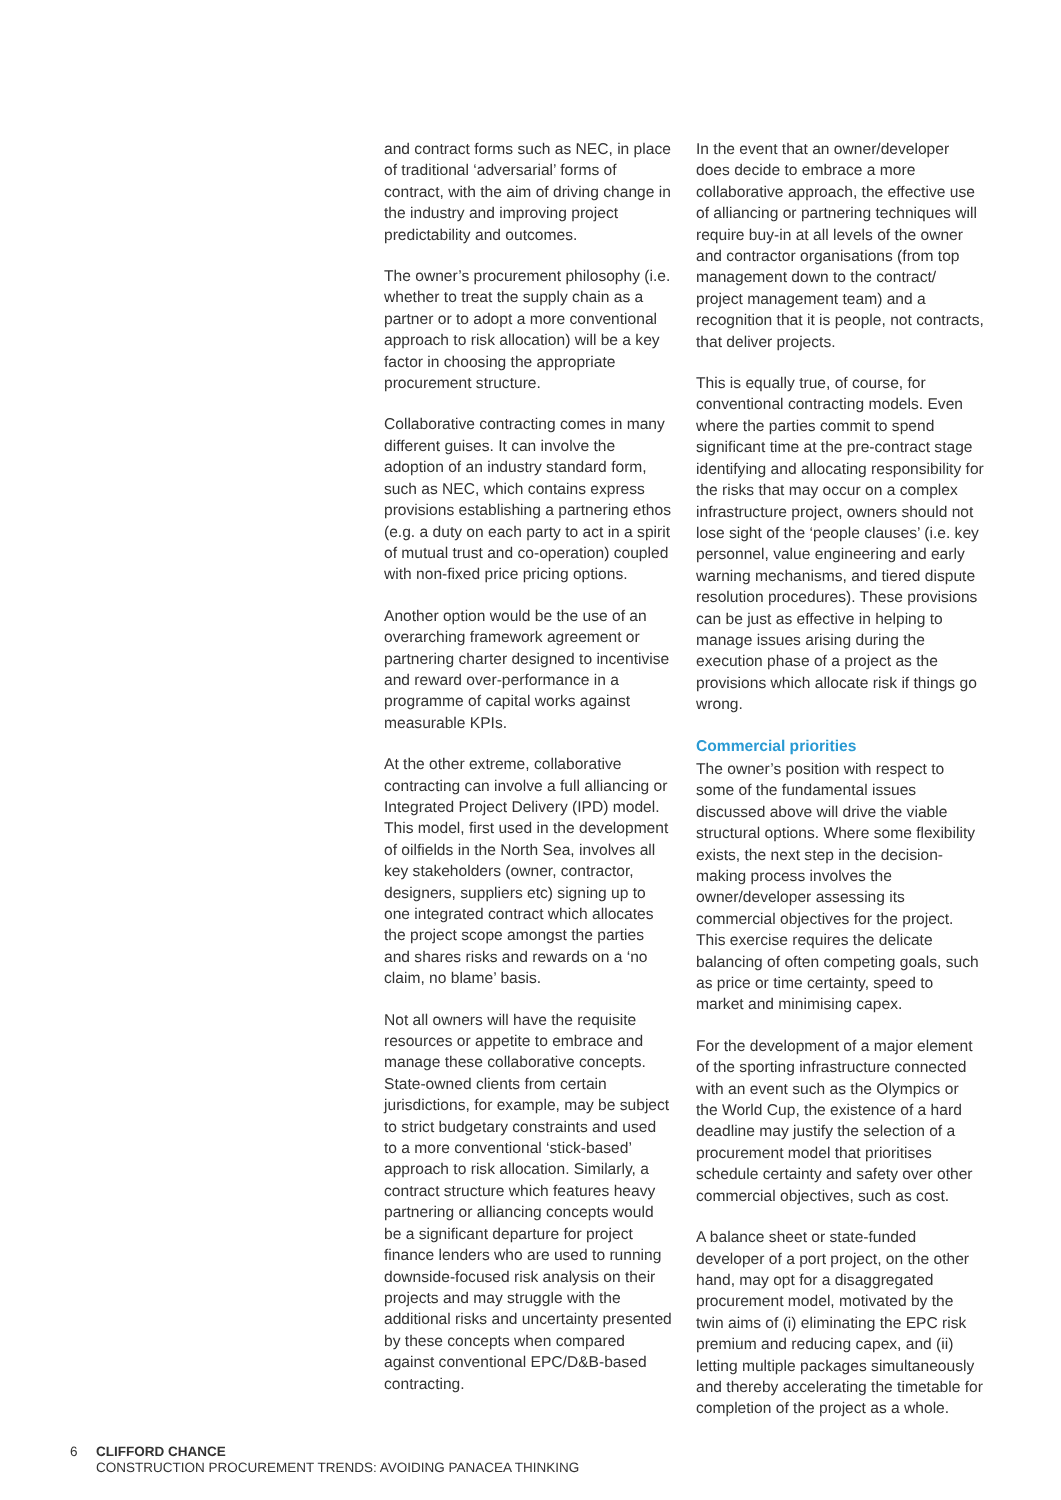and contract forms such as NEC, in place of traditional ‘adversarial’ forms of contract, with the aim of driving change in the industry and improving project predictability and outcomes.
The owner’s procurement philosophy (i.e. whether to treat the supply chain as a partner or to adopt a more conventional approach to risk allocation) will be a key factor in choosing the appropriate procurement structure.
Collaborative contracting comes in many different guises. It can involve the adoption of an industry standard form, such as NEC, which contains express provisions establishing a partnering ethos (e.g. a duty on each party to act in a spirit of mutual trust and co-operation) coupled with non-fixed price pricing options.
Another option would be the use of an overarching framework agreement or partnering charter designed to incentivise and reward over-performance in a programme of capital works against measurable KPIs.
At the other extreme, collaborative contracting can involve a full alliancing or Integrated Project Delivery (IPD) model. This model, first used in the development of oilfields in the North Sea, involves all key stakeholders (owner, contractor, designers, suppliers etc) signing up to one integrated contract which allocates the project scope amongst the parties and shares risks and rewards on a ‘no claim, no blame’ basis.
Not all owners will have the requisite resources or appetite to embrace and manage these collaborative concepts. State-owned clients from certain jurisdictions, for example, may be subject to strict budgetary constraints and used to a more conventional ‘stick-based’ approach to risk allocation. Similarly, a contract structure which features heavy partnering or alliancing concepts would be a significant departure for project finance lenders who are used to running downside-focused risk analysis on their projects and may struggle with the additional risks and uncertainty presented by these concepts when compared against conventional EPC/D&B-based contracting.
In the event that an owner/developer does decide to embrace a more collaborative approach, the effective use of alliancing or partnering techniques will require buy-in at all levels of the owner and contractor organisations (from top management down to the contract/ project management team) and a recognition that it is people, not contracts, that deliver projects.
This is equally true, of course, for conventional contracting models. Even where the parties commit to spend significant time at the pre-contract stage identifying and allocating responsibility for the risks that may occur on a complex infrastructure project, owners should not lose sight of the ‘people clauses’ (i.e. key personnel, value engineering and early warning mechanisms, and tiered dispute resolution procedures). These provisions can be just as effective in helping to manage issues arising during the execution phase of a project as the provisions which allocate risk if things go wrong.
Commercial priorities
The owner’s position with respect to some of the fundamental issues discussed above will drive the viable structural options. Where some flexibility exists, the next step in the decision-making process involves the owner/developer assessing its commercial objectives for the project. This exercise requires the delicate balancing of often competing goals, such as price or time certainty, speed to market and minimising capex.
For the development of a major element of the sporting infrastructure connected with an event such as the Olympics or the World Cup, the existence of a hard deadline may justify the selection of a procurement model that prioritises schedule certainty and safety over other commercial objectives, such as cost.
A balance sheet or state-funded developer of a port project, on the other hand, may opt for a disaggregated procurement model, motivated by the twin aims of (i) eliminating the EPC risk premium and reducing capex, and (ii) letting multiple packages simultaneously and thereby accelerating the timetable for completion of the project as a whole.
6 CLIFFORD CHANCE
CONSTRUCTION PROCUREMENT TRENDS: AVOIDING PANACEA THINKING